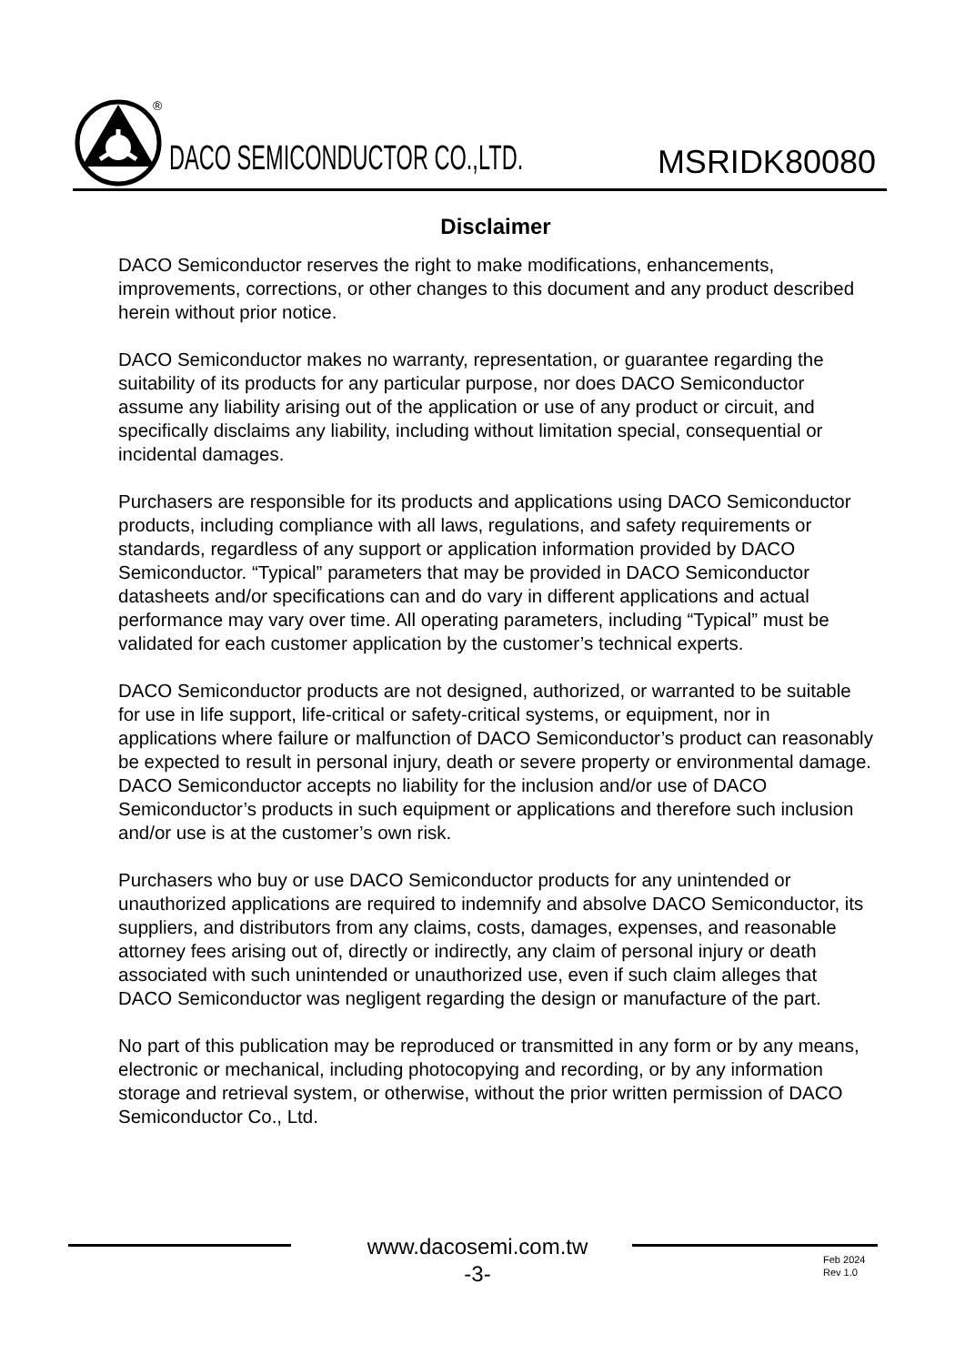®
DACO SEMICONDUCTOR CO.,LTD.
MSRIDK80080
Disclaimer
DACO Semiconductor reserves the right to make modifications, enhancements, improvements, corrections, or other changes to this document and any product described herein without prior notice.
DACO Semiconductor makes no warranty, representation, or guarantee regarding the suitability of its products for any particular purpose, nor does DACO Semiconductor assume any liability arising out of the application or use of any product or circuit, and specifically disclaims any liability, including without limitation special, consequential or incidental damages.
Purchasers are responsible for its products and applications using DACO Semiconductor products, including compliance with all laws, regulations, and safety requirements or standards, regardless of any support or application information provided by DACO Semiconductor. “Typical” parameters that may be provided in DACO Semiconductor datasheets and/or specifications can and do vary in different applications and actual performance may vary over time. All operating parameters, including “Typical” must be validated for each customer application by the customer’s technical experts.
DACO Semiconductor products are not designed, authorized, or warranted to be suitable for use in life support, life-critical or safety-critical systems, or equipment, nor in applications where failure or malfunction of DACO Semiconductor’s product can reasonably be expected to result in personal injury, death or severe property or environmental damage. DACO Semiconductor accepts no liability for the inclusion and/or use of DACO Semiconductor’s products in such equipment or applications and therefore such inclusion and/or use is at the customer’s own risk.
Purchasers who buy or use DACO Semiconductor products for any unintended or unauthorized applications are required to indemnify and absolve DACO Semiconductor, its suppliers, and distributors from any claims, costs, damages, expenses, and reasonable attorney fees arising out of, directly or indirectly, any claim of personal injury or death associated with such unintended or unauthorized use, even if such claim alleges that DACO Semiconductor was negligent regarding the design or manufacture of the part.
No part of this publication may be reproduced or transmitted in any form or by any means, electronic or mechanical, including photocopying and recording, or by any information storage and retrieval system, or otherwise, without the prior written permission of DACO Semiconductor Co., Ltd.
www.dacosemi.com.tw
-3-
Feb 2024
Rev 1.0